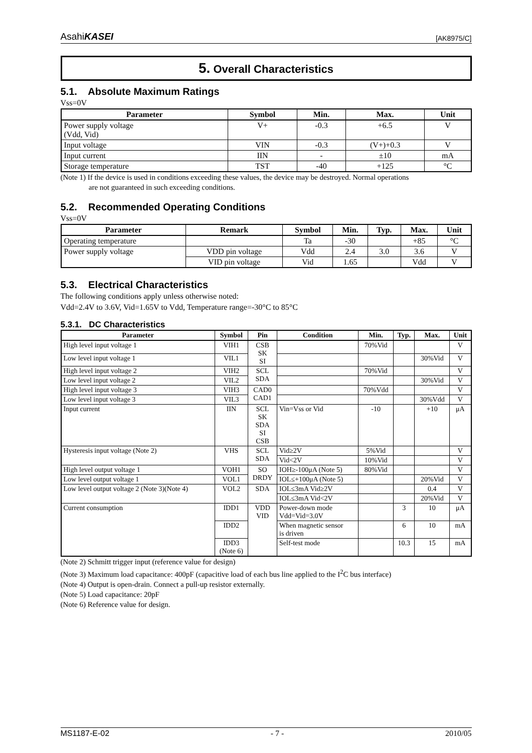AsahiKASEI
[AK8975/C]
5. Overall Characteristics
5.1. Absolute Maximum Ratings
Vss=0V
| Parameter | Symbol | Min. | Max. | Unit |
| --- | --- | --- | --- | --- |
| Power supply voltage (Vdd, Vid) | V+ | -0.3 | +6.5 | V |
| Input voltage | VIN | -0.3 | (V+)+0.3 | V |
| Input current | IIN | - | ±10 | mA |
| Storage temperature | TST | -40 | +125 | °C |
(Note 1) If the device is used in conditions exceeding these values, the device may be destroyed. Normal operations
are not guaranteed in such exceeding conditions.
5.2. Recommended Operating Conditions
Vss=0V
| Parameter | Remark | Symbol | Min. | Typ. | Max. | Unit |
| --- | --- | --- | --- | --- | --- | --- |
| Operating temperature | | Ta | -30 | | +85 | °C |
| Power supply voltage | VDD pin voltage | Vdd | 2.4 | 3.0 | 3.6 | V |
| | VID pin voltage | Vid | 1.65 | | Vdd | V |
5.3. Electrical Characteristics
The following conditions apply unless otherwise noted:
Vdd=2.4V to 3.6V, Vid=1.65V to Vdd, Temperature range=-30°C to 85°C
5.3.1. DC Characteristics
| Parameter | Symbol | Pin | Condition | Min. | Typ. | Max. | Unit |
| --- | --- | --- | --- | --- | --- | --- | --- |
| High level input voltage 1 | VIH1 | CSB SK SI | | 70%Vid | | | V |
| Low level input voltage 1 | VIL1 | | | | | 30%Vid | V |
| High level input voltage 2 | VIH2 | SCL SDA | | 70%Vid | | | V |
| Low level input voltage 2 | VIL2 | | | | | 30%Vid | V |
| High level input voltage 3 | VIH3 | CAD0 CAD1 | | 70%Vdd | | | V |
| Low level input voltage 3 | VIL3 | | | | | 30%Vdd | V |
| Input current | IIN | SCL SK SDA SI CSB | Vin=Vss or Vid | -10 | | +10 | μA |
| Hysteresis input voltage (Note 2) | VHS | SCL SDA | Vid≥2V | 5%Vid | | | V |
| | | | Vid<2V | 10%Vid | | | V |
| High level output voltage 1 | VOH1 | SO DRDY | IOH≥-100μA (Note 5) | 80%Vid | | | V |
| Low level output voltage 1 | VOL1 | | IOL≤+100μA (Note 5) | | | 20%Vid | V |
| Low level output voltage 2 (Note 3)(Note 4) | VOL2 | SDA | IOL≤3mA Vid≥2V | | | 0.4 | V |
| | | | IOL≤3mA Vid<2V | | | 20%Vid | V |
| Current consumption | IDD1 | VDD VID | Power-down mode Vdd=Vid=3.0V | | 3 | 10 | μA |
| | IDD2 | | When magnetic sensor is driven | | 6 | 10 | mA |
| | IDD3 (Note 6) | | Self-test mode | | 10.3 | 15 | mA |
(Note 2) Schmitt trigger input (reference value for design)
(Note 3) Maximum load capacitance: 400pF (capacitive load of each bus line applied to the I<sup>2</sup>C bus interface)
(Note 4) Output is open-drain. Connect a pull-up resistor externally.
(Note 5) Load capacitance: 20pF
(Note 6) Reference value for design.
MS1187-E-02 - 7 - 2010/05